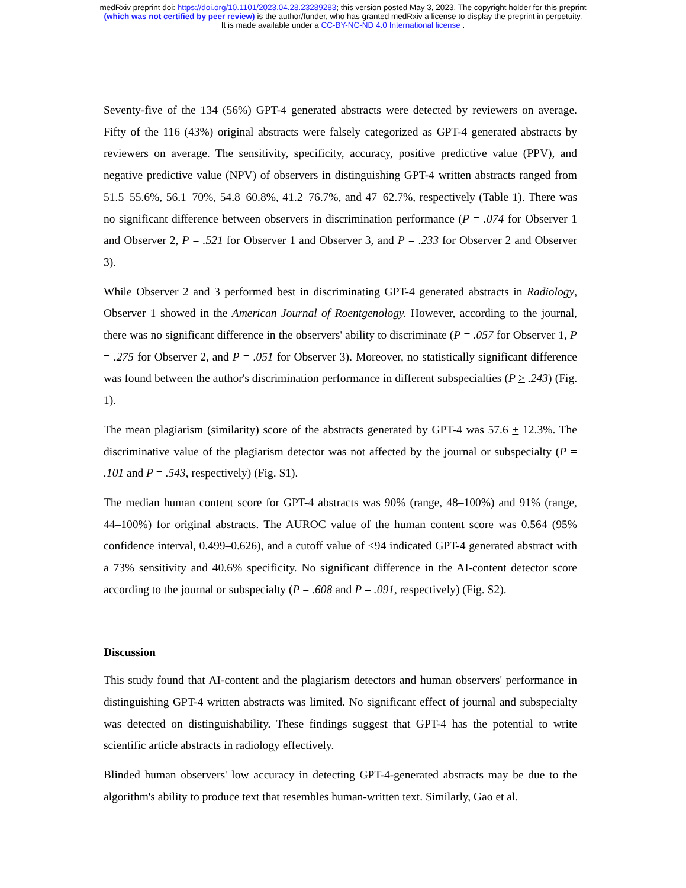medRxiv preprint doi: https://doi.org/10.1101/2023.04.28.23289283; this version posted May 3, 2023. The copyright holder for this preprint
(which was not certified by peer review) is the author/funder, who has granted medRxiv a license to display the preprint in perpetuity.
It is made available under a CC-BY-NC-ND 4.0 International license .
Seventy-five of the 134 (56%) GPT-4 generated abstracts were detected by reviewers on average. Fifty of the 116 (43%) original abstracts were falsely categorized as GPT-4 generated abstracts by reviewers on average. The sensitivity, specificity, accuracy, positive predictive value (PPV), and negative predictive value (NPV) of observers in distinguishing GPT-4 written abstracts ranged from 51.5–55.6%, 56.1–70%, 54.8–60.8%, 41.2–76.7%, and 47–62.7%, respectively (Table 1). There was no significant difference between observers in discrimination performance (P = .074 for Observer 1 and Observer 2, P = .521 for Observer 1 and Observer 3, and P = .233 for Observer 2 and Observer 3).
While Observer 2 and 3 performed best in discriminating GPT-4 generated abstracts in Radiology, Observer 1 showed in the American Journal of Roentgenology. However, according to the journal, there was no significant difference in the observers' ability to discriminate (P = .057 for Observer 1, P = .275 for Observer 2, and P = .051 for Observer 3). Moreover, no statistically significant difference was found between the author's discrimination performance in different subspecialties (P > .243) (Fig. 1).
The mean plagiarism (similarity) score of the abstracts generated by GPT-4 was 57.6 + 12.3%. The discriminative value of the plagiarism detector was not affected by the journal or subspecialty (P = .101 and P = .543, respectively) (Fig. S1).
The median human content score for GPT-4 abstracts was 90% (range, 48–100%) and 91% (range, 44–100%) for original abstracts. The AUROC value of the human content score was 0.564 (95% confidence interval, 0.499–0.626), and a cutoff value of <94 indicated GPT-4 generated abstract with a 73% sensitivity and 40.6% specificity. No significant difference in the AI-content detector score according to the journal or subspecialty (P = .608 and P = .091, respectively) (Fig. S2).
Discussion
This study found that AI-content and the plagiarism detectors and human observers' performance in distinguishing GPT-4 written abstracts was limited. No significant effect of journal and subspecialty was detected on distinguishability. These findings suggest that GPT-4 has the potential to write scientific article abstracts in radiology effectively.
Blinded human observers' low accuracy in detecting GPT-4-generated abstracts may be due to the algorithm's ability to produce text that resembles human-written text. Similarly, Gao et al.